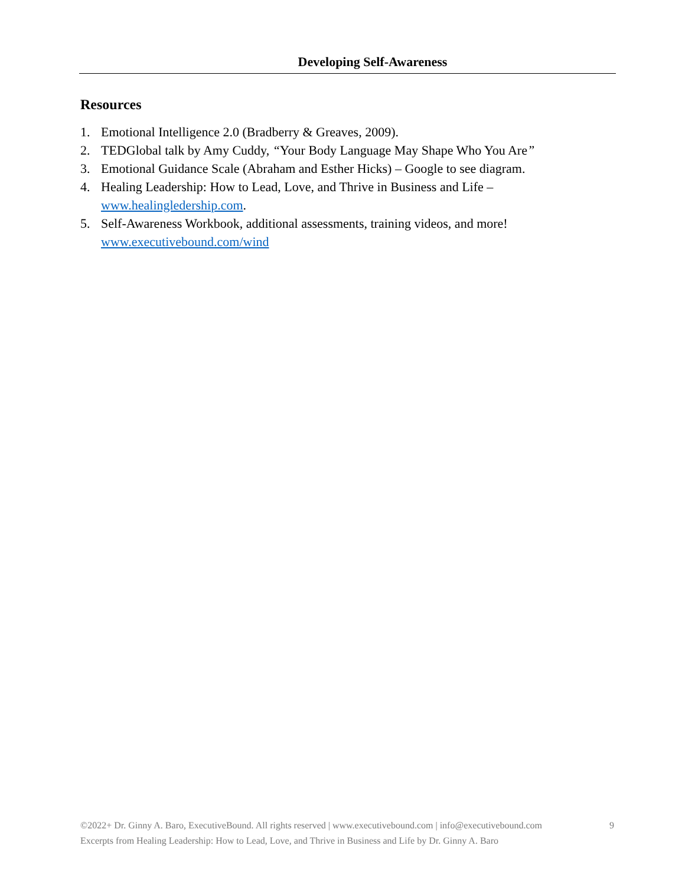Developing Self-Awareness
Resources
1. Emotional Intelligence 2.0 (Bradberry & Greaves, 2009).
2. TEDGlobal talk by Amy Cuddy, “Your Body Language May Shape Who You Are”
3. Emotional Guidance Scale (Abraham and Esther Hicks) – Google to see diagram.
4. Healing Leadership: How to Lead, Love, and Thrive in Business and Life –
www.healingledership.com.
5. Self-Awareness Workbook, additional assessments, training videos, and more!
www.executivebound.com/wind
9 ©2022+ Dr. Ginny A. Baro, ExecutiveBound. All rights reserved | www.executivebound.com | info@executivebound.com
Excerpts from Healing Leadership: How to Lead, Love, and Thrive in Business and Life by Dr. Ginny A. Baro